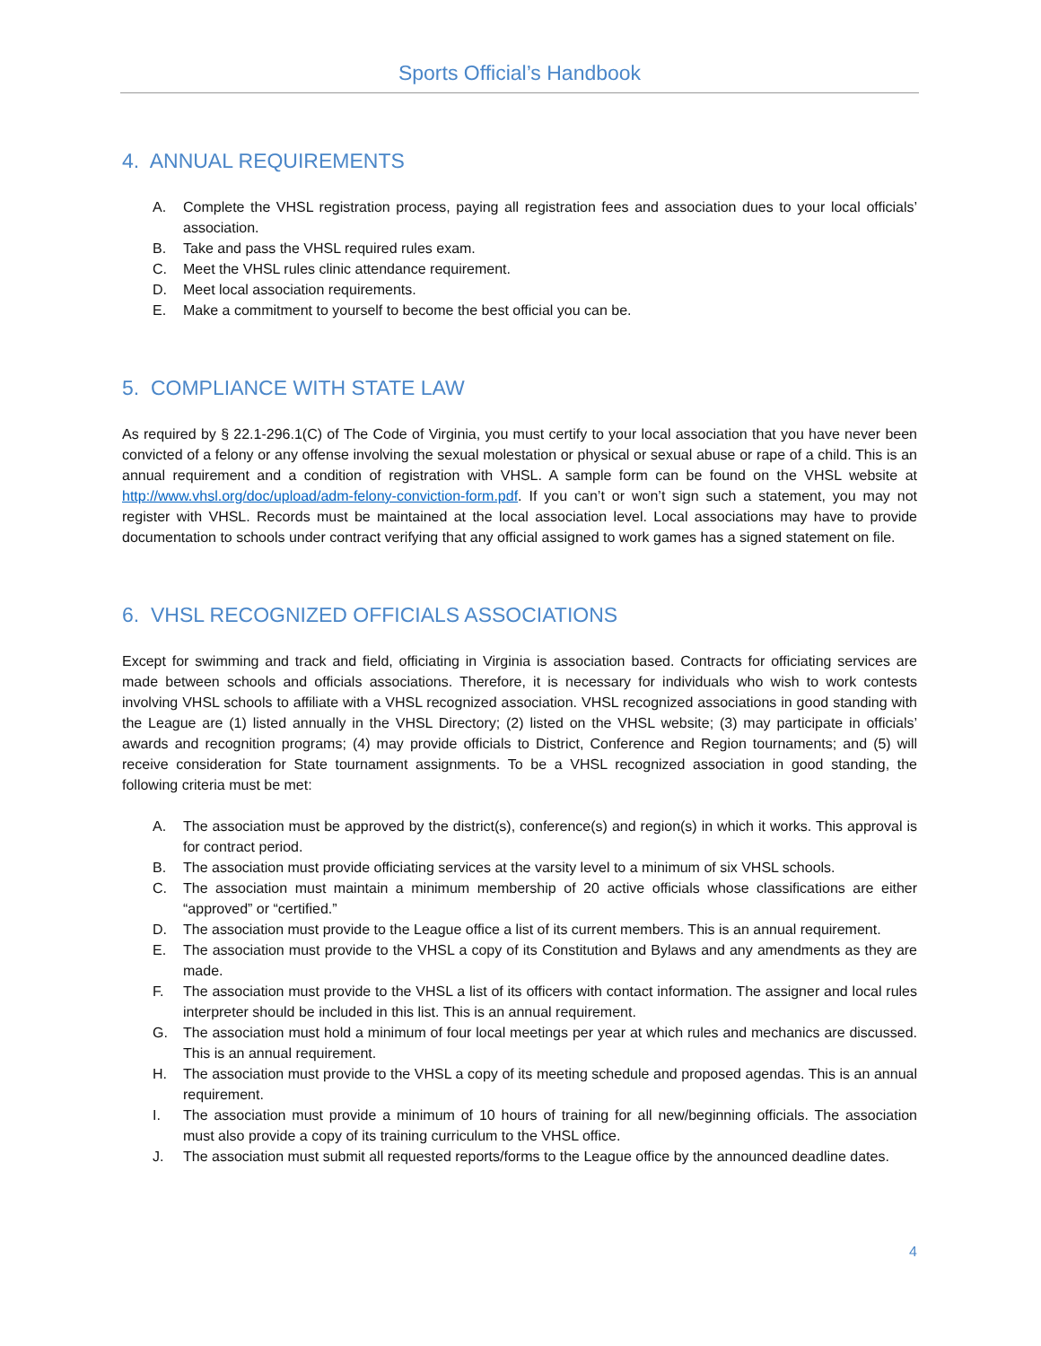Sports Official’s Handbook
4. ANNUAL REQUIREMENTS
A. Complete the VHSL registration process, paying all registration fees and association dues to your local officials’ association.
B. Take and pass the VHSL required rules exam.
C. Meet the VHSL rules clinic attendance requirement.
D. Meet local association requirements.
E. Make a commitment to yourself to become the best official you can be.
5. COMPLIANCE WITH STATE LAW
As required by § 22.1-296.1(C) of The Code of Virginia, you must certify to your local association that you have never been convicted of a felony or any offense involving the sexual molestation or physical or sexual abuse or rape of a child. This is an annual requirement and a condition of registration with VHSL. A sample form can be found on the VHSL website at http://www.vhsl.org/doc/upload/adm-felony-conviction-form.pdf. If you can’t or won’t sign such a statement, you may not register with VHSL. Records must be maintained at the local association level. Local associations may have to provide documentation to schools under contract verifying that any official assigned to work games has a signed statement on file.
6. VHSL RECOGNIZED OFFICIALS ASSOCIATIONS
Except for swimming and track and field, officiating in Virginia is association based. Contracts for officiating services are made between schools and officials associations. Therefore, it is necessary for individuals who wish to work contests involving VHSL schools to affiliate with a VHSL recognized association. VHSL recognized associations in good standing with the League are (1) listed annually in the VHSL Directory; (2) listed on the VHSL website; (3) may participate in officials’ awards and recognition programs; (4) may provide officials to District, Conference and Region tournaments; and (5) will receive consideration for State tournament assignments. To be a VHSL recognized association in good standing, the following criteria must be met:
A. The association must be approved by the district(s), conference(s) and region(s) in which it works. This approval is for contract period.
B. The association must provide officiating services at the varsity level to a minimum of six VHSL schools.
C. The association must maintain a minimum membership of 20 active officials whose classifications are either “approved” or “certified.”
D. The association must provide to the League office a list of its current members. This is an annual requirement.
E. The association must provide to the VHSL a copy of its Constitution and Bylaws and any amendments as they are made.
F. The association must provide to the VHSL a list of its officers with contact information. The assigner and local rules interpreter should be included in this list. This is an annual requirement.
G. The association must hold a minimum of four local meetings per year at which rules and mechanics are discussed. This is an annual requirement.
H. The association must provide to the VHSL a copy of its meeting schedule and proposed agendas. This is an annual requirement.
I. The association must provide a minimum of 10 hours of training for all new/beginning officials. The association must also provide a copy of its training curriculum to the VHSL office.
J. The association must submit all requested reports/forms to the League office by the announced deadline dates.
4